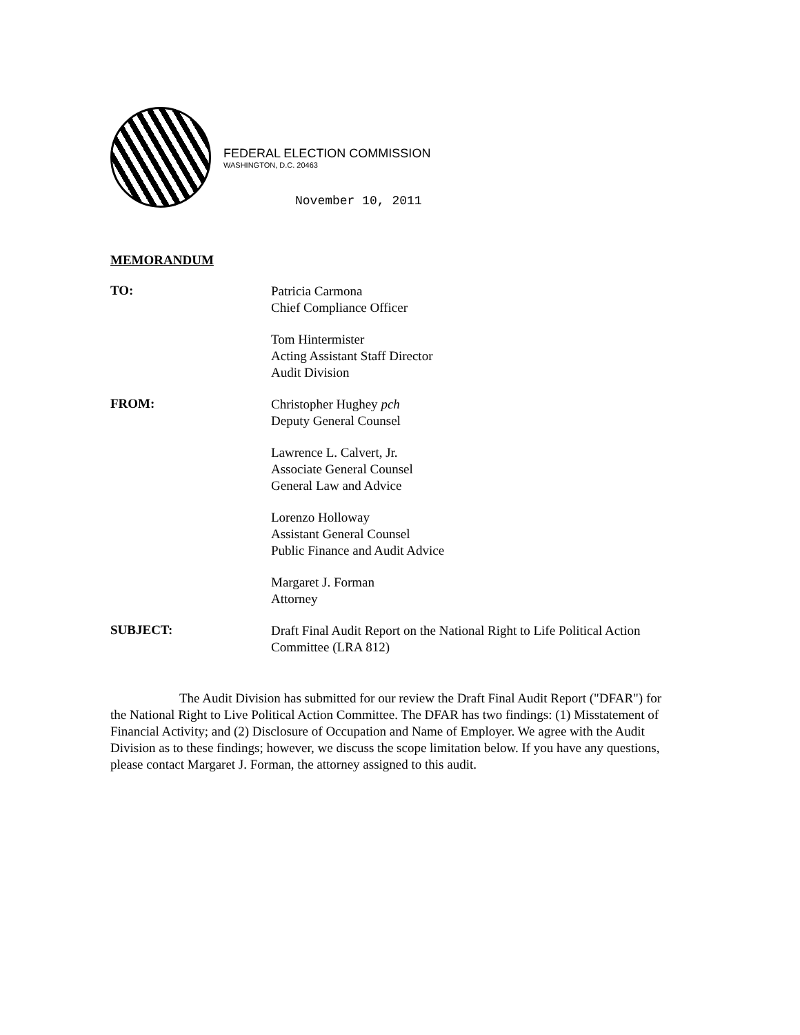FEDERAL ELECTION COMMISSION
WASHINGTON, D.C. 20463
November 10, 2011
MEMORANDUM
TO:
Patricia Carmona
Chief Compliance Officer
Tom Hintermister
Acting Assistant Staff Director
Audit Division
FROM:
Christopher Hughey pch
Deputy General Counsel
Lawrence L. Calvert, Jr.
Associate General Counsel
General Law and Advice
Lorenzo Holloway
Assistant General Counsel
Public Finance and Audit Advice
Margaret J. Forman
Attorney
SUBJECT:
Draft Final Audit Report on the National Right to Life Political Action Committee (LRA 812)
The Audit Division has submitted for our review the Draft Final Audit Report ("DFAR") for the National Right to Live Political Action Committee. The DFAR has two findings: (1) Misstatement of Financial Activity; and (2) Disclosure of Occupation and Name of Employer. We agree with the Audit Division as to these findings; however, we discuss the scope limitation below. If you have any questions, please contact Margaret J. Forman, the attorney assigned to this audit.